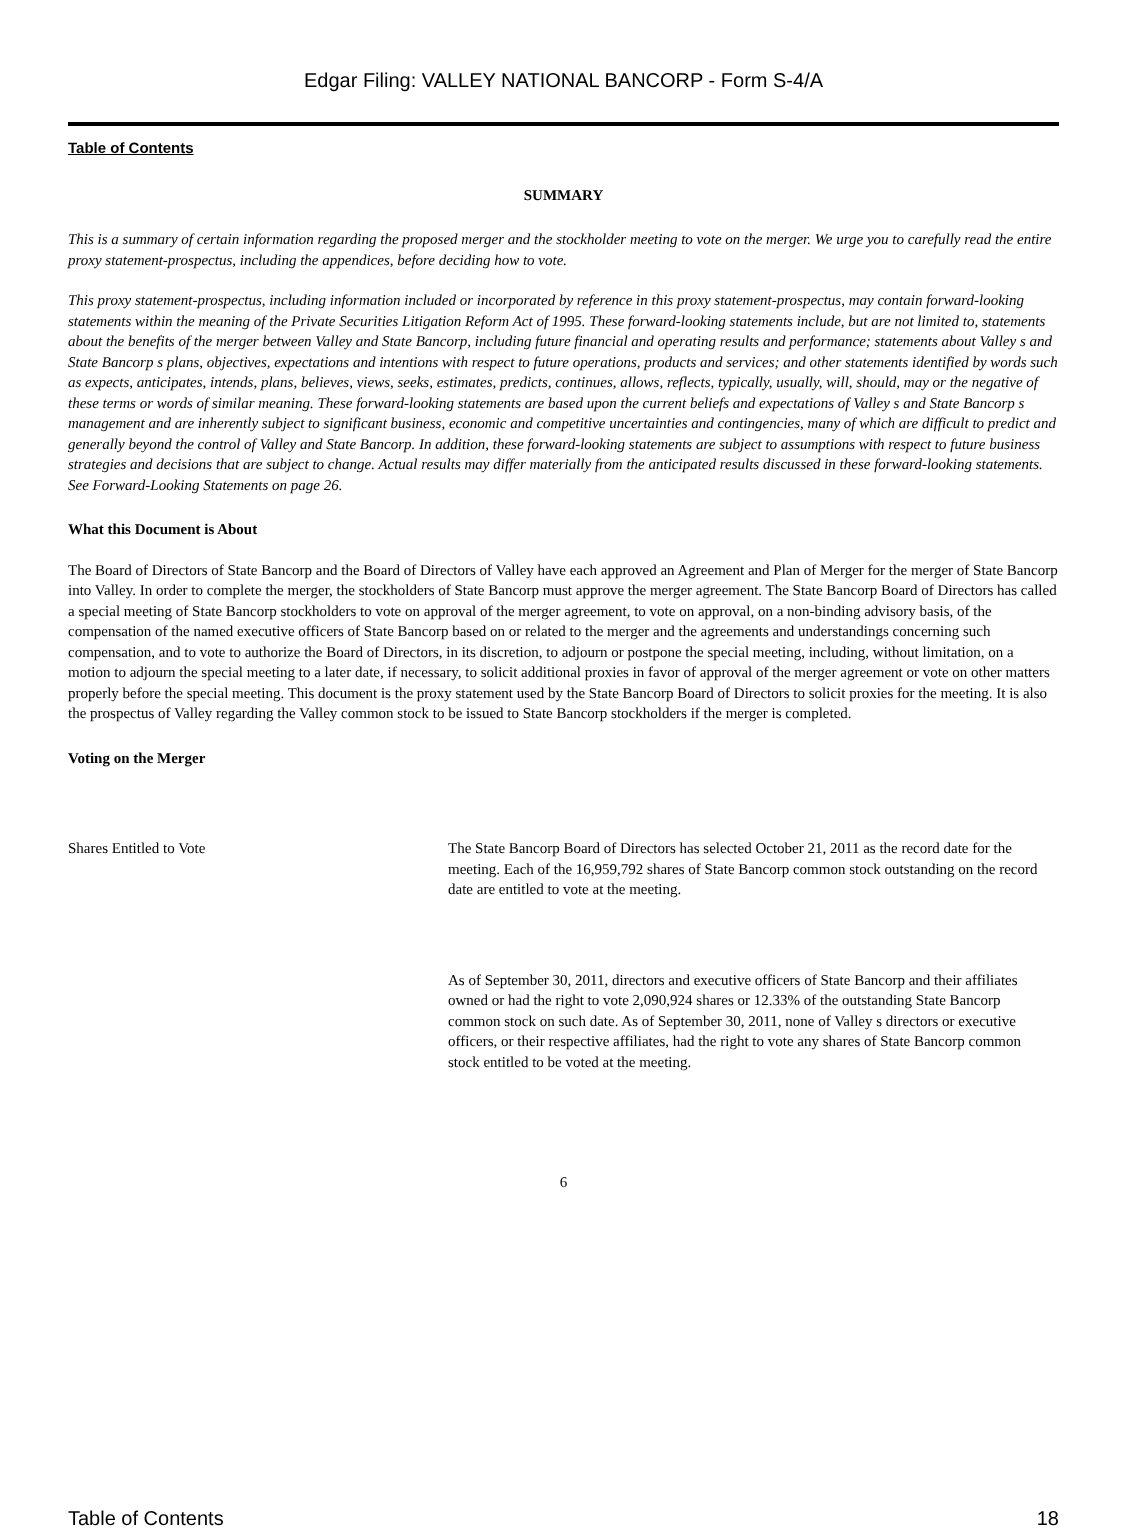Edgar Filing: VALLEY NATIONAL BANCORP - Form S-4/A
Table of Contents
SUMMARY
This is a summary of certain information regarding the proposed merger and the stockholder meeting to vote on the merger. We urge you to carefully read the entire proxy statement-prospectus, including the appendices, before deciding how to vote.
This proxy statement-prospectus, including information included or incorporated by reference in this proxy statement-prospectus, may contain forward-looking statements within the meaning of the Private Securities Litigation Reform Act of 1995. These forward-looking statements include, but are not limited to, statements about the benefits of the merger between Valley and State Bancorp, including future financial and operating results and performance; statements about Valley s and State Bancorp s plans, objectives, expectations and intentions with respect to future operations, products and services; and other statements identified by words such as expects, anticipates, intends, plans, believes, views, seeks, estimates, predicts, continues, allows, reflects, typically, usually, will, should, may or the negative of these terms or words of similar meaning. These forward-looking statements are based upon the current beliefs and expectations of Valley s and State Bancorp s management and are inherently subject to significant business, economic and competitive uncertainties and contingencies, many of which are difficult to predict and generally beyond the control of Valley and State Bancorp. In addition, these forward-looking statements are subject to assumptions with respect to future business strategies and decisions that are subject to change. Actual results may differ materially from the anticipated results discussed in these forward-looking statements. See Forward-Looking Statements on page 26.
What this Document is About
The Board of Directors of State Bancorp and the Board of Directors of Valley have each approved an Agreement and Plan of Merger for the merger of State Bancorp into Valley. In order to complete the merger, the stockholders of State Bancorp must approve the merger agreement. The State Bancorp Board of Directors has called a special meeting of State Bancorp stockholders to vote on approval of the merger agreement, to vote on approval, on a non-binding advisory basis, of the compensation of the named executive officers of State Bancorp based on or related to the merger and the agreements and understandings concerning such compensation, and to vote to authorize the Board of Directors, in its discretion, to adjourn or postpone the special meeting, including, without limitation, on a motion to adjourn the special meeting to a later date, if necessary, to solicit additional proxies in favor of approval of the merger agreement or vote on other matters properly before the special meeting. This document is the proxy statement used by the State Bancorp Board of Directors to solicit proxies for the meeting. It is also the prospectus of Valley regarding the Valley common stock to be issued to State Bancorp stockholders if the merger is completed.
Voting on the Merger
| Shares Entitled to Vote | The State Bancorp Board of Directors has selected October 21, 2011 as the record date for the meeting. Each of the 16,959,792 shares of State Bancorp common stock outstanding on the record date are entitled to vote at the meeting. As of September 30, 2011, directors and executive officers of State Bancorp and their affiliates owned or had the right to vote 2,090,924 shares or 12.33% of the outstanding State Bancorp common stock on such date. As of September 30, 2011, none of Valley s directors or executive officers, or their respective affiliates, had the right to vote any shares of State Bancorp common stock entitled to be voted at the meeting. |
6
Table of Contents 18